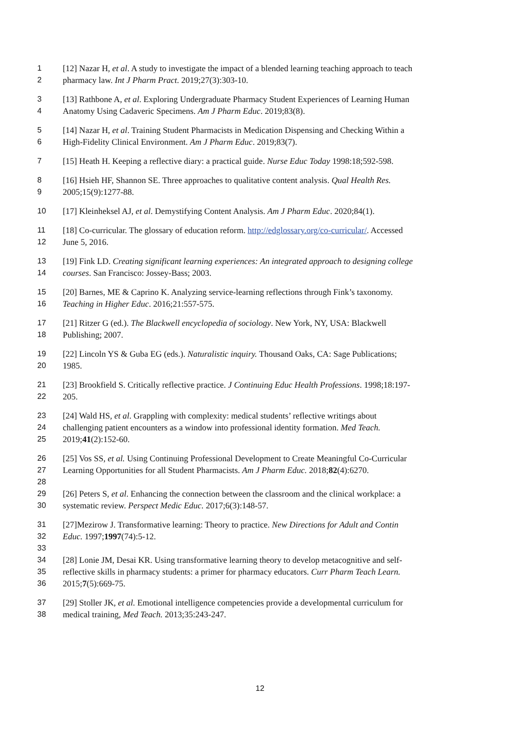1 [12] Nazar H, et al. A study to investigate the impact of a blended learning teaching approach to teach
2 pharmacy law. Int J Pharm Pract. 2019;27(3):303-10.
3 [13] Rathbone A, et al. Exploring Undergraduate Pharmacy Student Experiences of Learning Human
4 Anatomy Using Cadaveric Specimens. Am J Pharm Educ. 2019;83(8).
5 [14] Nazar H, et al. Training Student Pharmacists in Medication Dispensing and Checking Within a
6 High-Fidelity Clinical Environment. Am J Pharm Educ. 2019;83(7).
7 [15] Heath H. Keeping a reflective diary: a practical guide. Nurse Educ Today 1998:18;592-598.
8 [16] Hsieh HF, Shannon SE. Three approaches to qualitative content analysis. Qual Health Res.
9 2005;15(9):1277-88.
10 [17] Kleinheksel AJ, et al. Demystifying Content Analysis. Am J Pharm Educ. 2020;84(1).
11 [18] Co-curricular. The glossary of education reform. http://edglossary.org/co-curricular/. Accessed
12 June 5, 2016.
13 [19] Fink LD. Creating significant learning experiences: An integrated approach to designing college
14 courses. San Francisco: Jossey-Bass; 2003.
15 [20] Barnes, ME & Caprino K. Analyzing service-learning reflections through Fink’s taxonomy.
16 Teaching in Higher Educ. 2016;21:557-575.
17 [21] Ritzer G (ed.). The Blackwell encyclopedia of sociology. New York, NY, USA: Blackwell
18 Publishing; 2007.
19 [22] Lincoln YS & Guba EG (eds.). Naturalistic inquiry. Thousand Oaks, CA: Sage Publications;
20 1985.
21 [23] Brookfield S. Critically reflective practice. J Continuing Educ Health Professions. 1998;18:197-
22 205.
23 [24] Wald HS, et al. Grappling with complexity: medical students’ reflective writings about
24 challenging patient encounters as a window into professional identity formation. Med Teach.
25 2019;41(2):152-60.
26 [25] Vos SS, et al. Using Continuing Professional Development to Create Meaningful Co-Curricular
27 Learning Opportunities for all Student Pharmacists. Am J Pharm Educ. 2018;82(4):6270.
28
29 [26] Peters S, et al. Enhancing the connection between the classroom and the clinical workplace: a
30 systematic review. Perspect Medic Educ. 2017;6(3):148-57.
31 [27]Mezirow J. Transformative learning: Theory to practice. New Directions for Adult and Contin
32 Educ. 1997;1997(74):5-12.
33
34 [28] Lonie JM, Desai KR. Using transformative learning theory to develop metacognitive and self-
35 reflective skills in pharmacy students: a primer for pharmacy educators. Curr Pharm Teach Learn.
36 2015;7(5):669-75.
37 [29] Stoller JK, et al. Emotional intelligence competencies provide a developmental curriculum for
38 medical training, Med Teach. 2013;35:243-247.
12